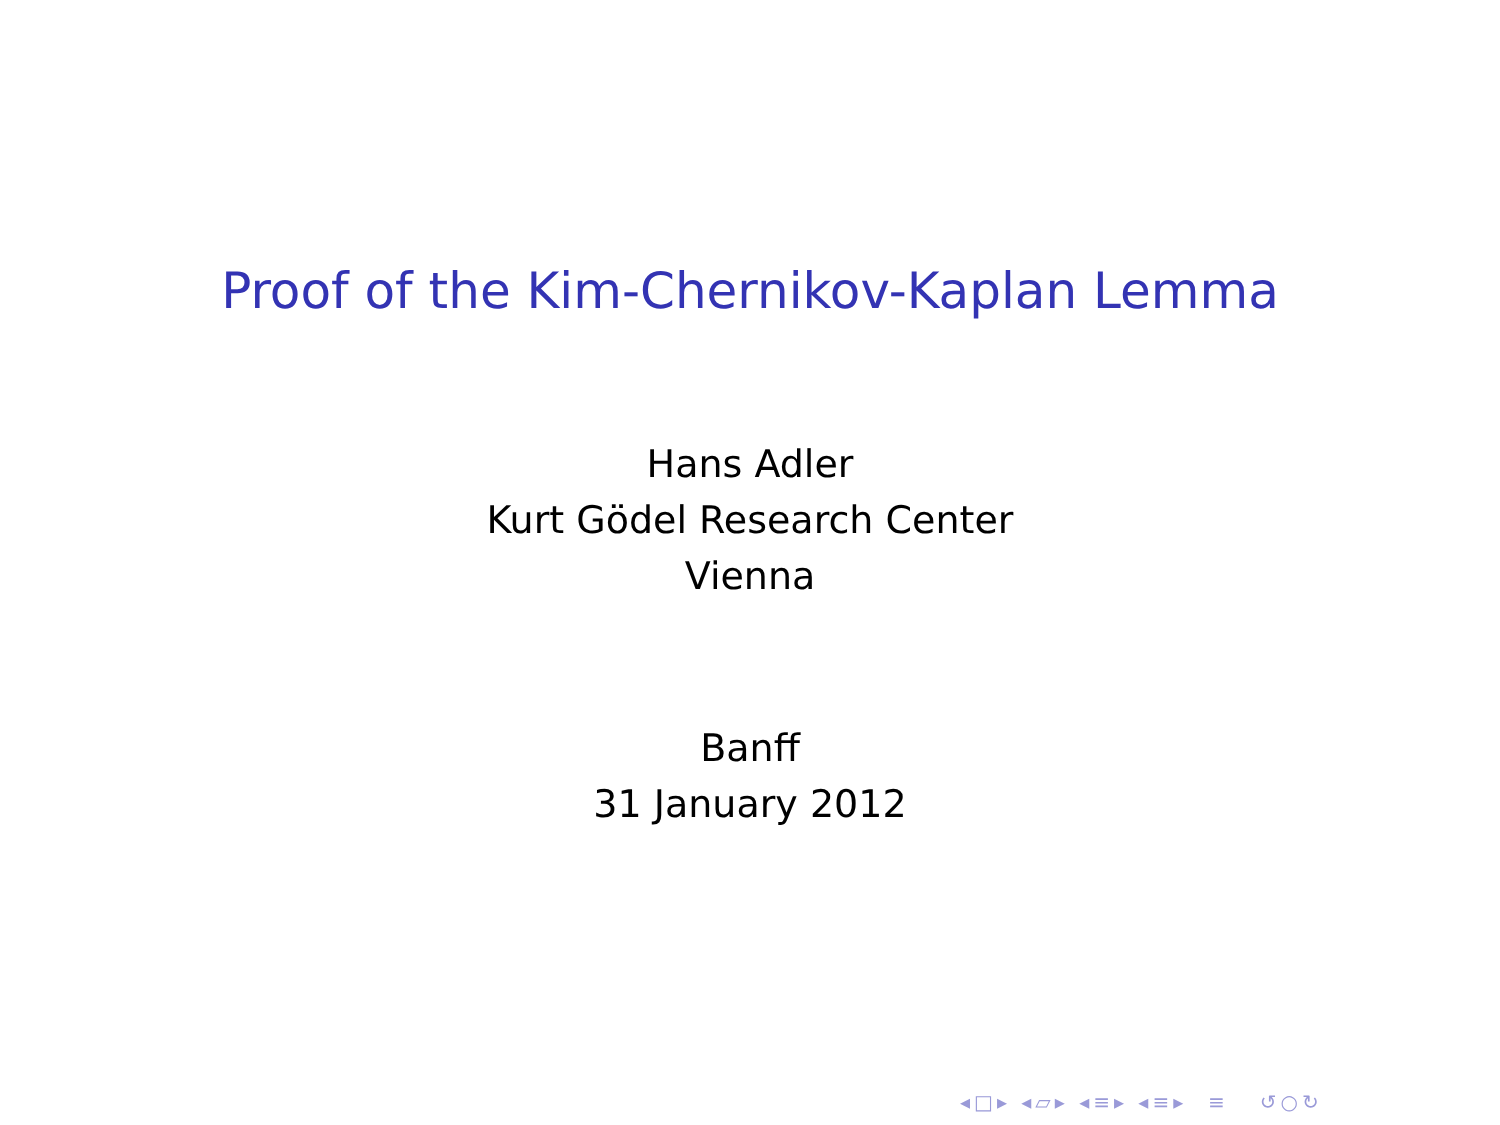Proof of the Kim-Chernikov-Kaplan Lemma
Hans Adler
Kurt Gödel Research Center
Vienna
Banff
31 January 2012
◂□▸ ◂▱▸ ◂≡▸ ◂≡▸ ≡ ↺○↻